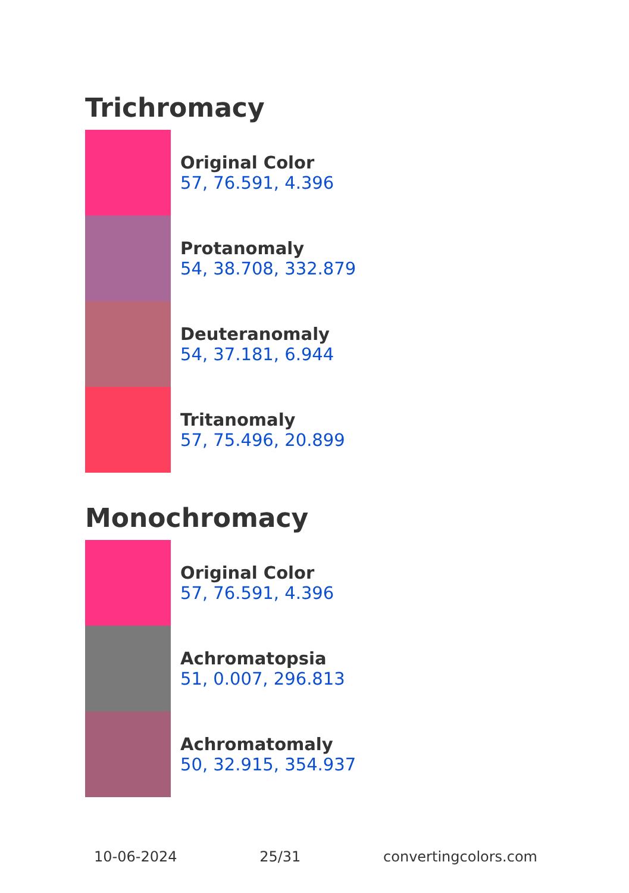Trichromacy
Original Color
57, 76.591, 4.396
Protanomaly
54, 38.708, 332.879
Deuteranomaly
54, 37.181, 6.944
Tritanomaly
57, 75.496, 20.899
Monochromacy
Original Color
57, 76.591, 4.396
Achromatopsia
51, 0.007, 296.813
Achromatomaly
50, 32.915, 354.937
10-06-2024 25/31 convertingcolors.com